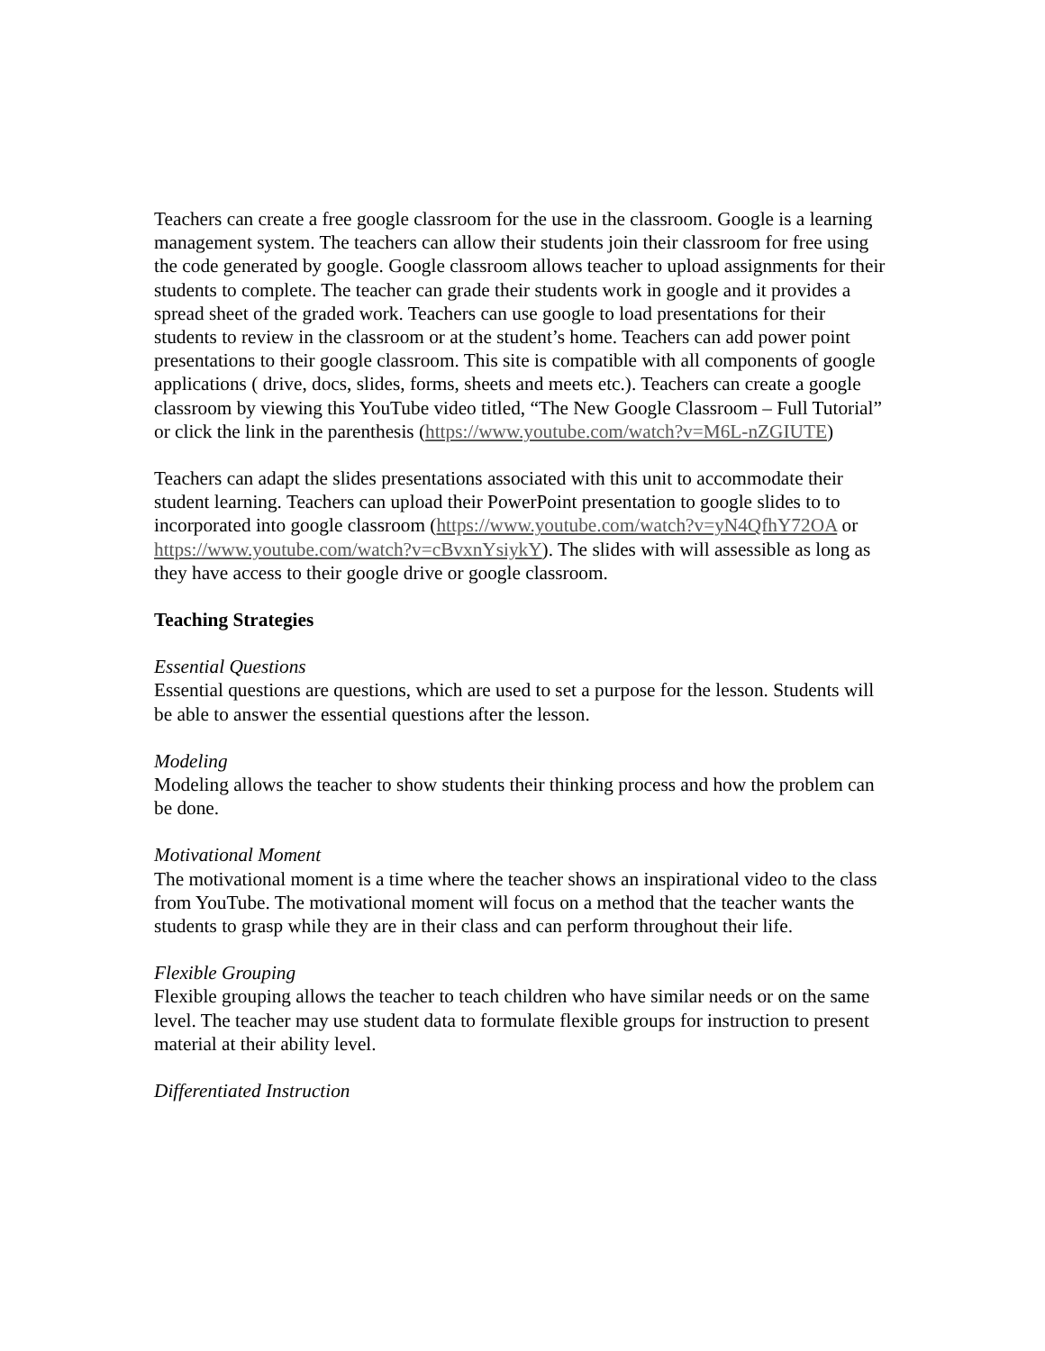Teachers can create a free google classroom for the use in the classroom. Google is a learning management system. The teachers can allow their students join their classroom for free using the code generated by google. Google classroom allows teacher to upload assignments for their students to complete. The teacher can grade their students work in google and it provides a spread sheet of the graded work. Teachers can use google to load presentations for their students to review in the classroom or at the student’s home. Teachers can add power point presentations to their google classroom. This site is compatible with all components of google applications ( drive, docs, slides, forms, sheets and meets etc.). Teachers can create a google classroom by viewing this YouTube video titled, “The New Google Classroom – Full Tutorial” or click the link in the parenthesis (https://www.youtube.com/watch?v=M6L-nZGIUTE)
Teachers can adapt the slides presentations associated with this unit to accommodate their student learning. Teachers can upload their PowerPoint presentation to google slides to to incorporated into google classroom (https://www.youtube.com/watch?v=yN4QfhY72OA or https://www.youtube.com/watch?v=cBvxnYsiykY). The slides with will assessible as long as they have access to their google drive or google classroom.
Teaching Strategies
Essential Questions
Essential questions are questions, which are used to set a purpose for the lesson. Students will be able to answer the essential questions after the lesson.
Modeling
Modeling allows the teacher to show students their thinking process and how the problem can be done.
Motivational Moment
The motivational moment is a time where the teacher shows an inspirational video to the class from YouTube. The motivational moment will focus on a method that the teacher wants the students to grasp while they are in their class and can perform throughout their life.
Flexible Grouping
Flexible grouping allows the teacher to teach children who have similar needs or on the same level. The teacher may use student data to formulate flexible groups for instruction to present material at their ability level.
Differentiated Instruction